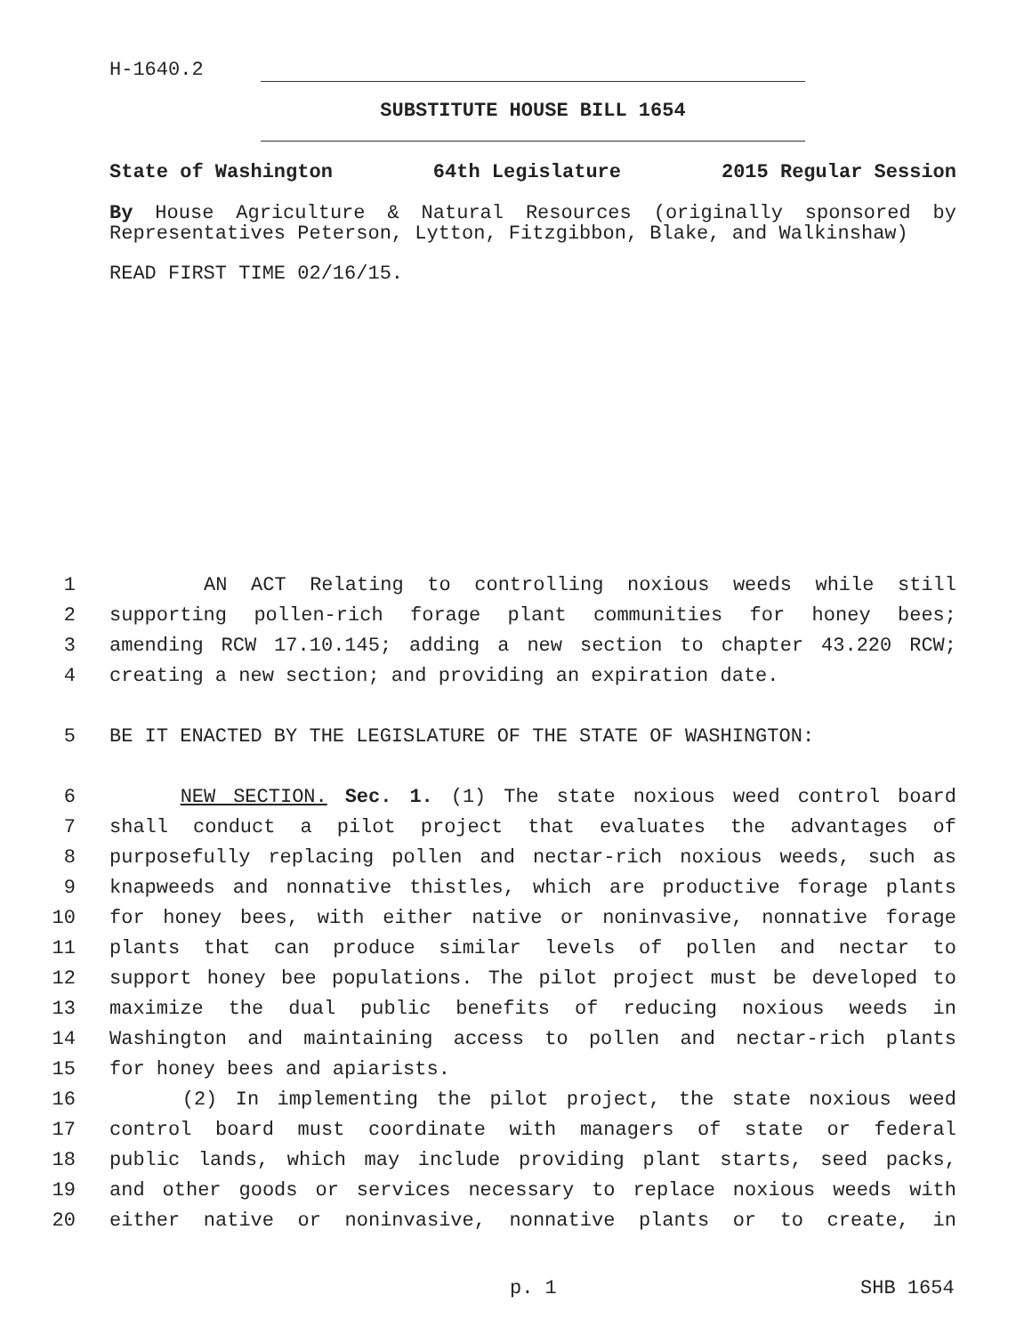H-1640.2
SUBSTITUTE HOUSE BILL 1654
State of Washington 64th Legislature 2015 Regular Session
By House Agriculture & Natural Resources (originally sponsored by Representatives Peterson, Lytton, Fitzgibbon, Blake, and Walkinshaw)
READ FIRST TIME 02/16/15.
1 AN ACT Relating to controlling noxious weeds while still
2 supporting pollen-rich forage plant communities for honey bees;
3 amending RCW 17.10.145; adding a new section to chapter 43.220 RCW;
4 creating a new section; and providing an expiration date.
5 BE IT ENACTED BY THE LEGISLATURE OF THE STATE OF WASHINGTON:
6 NEW SECTION. Sec. 1. (1) The state noxious weed control board
7 shall conduct a pilot project that evaluates the advantages of
8 purposefully replacing pollen and nectar-rich noxious weeds, such as
9 knapweeds and nonnative thistles, which are productive forage plants
10 for honey bees, with either native or noninvasive, nonnative forage
11 plants that can produce similar levels of pollen and nectar to
12 support honey bee populations. The pilot project must be developed to
13 maximize the dual public benefits of reducing noxious weeds in
14 Washington and maintaining access to pollen and nectar-rich plants
15 for honey bees and apiarists.
16 (2) In implementing the pilot project, the state noxious weed
17 control board must coordinate with managers of state or federal
18 public lands, which may include providing plant starts, seed packs,
19 and other goods or services necessary to replace noxious weeds with
20 either native or noninvasive, nonnative plants or to create, in
p. 1 SHB 1654